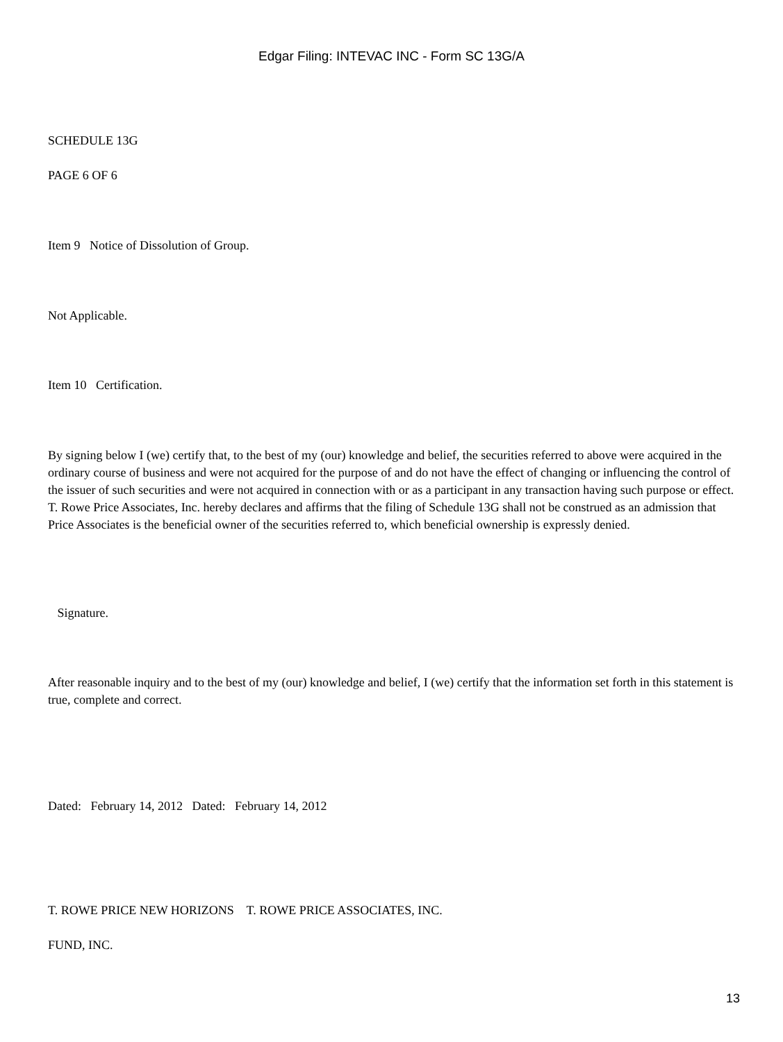Edgar Filing: INTEVAC INC - Form SC 13G/A
SCHEDULE 13G
PAGE 6 OF 6
Item 9 Notice of Dissolution of Group.
Not Applicable.
Item 10 Certification.
By signing below I (we) certify that, to the best of my (our) knowledge and belief, the securities referred to above were acquired in the ordinary course of business and were not acquired for the purpose of and do not have the effect of changing or influencing the control of the issuer of such securities and were not acquired in connection with or as a participant in any transaction having such purpose or effect. T. Rowe Price Associates, Inc. hereby declares and affirms that the filing of Schedule 13G shall not be construed as an admission that Price Associates is the beneficial owner of the securities referred to, which beneficial ownership is expressly denied.
Signature.
After reasonable inquiry and to the best of my (our) knowledge and belief, I (we) certify that the information set forth in this statement is true, complete and correct.
Dated: February 14, 2012 Dated: February 14, 2012
T. ROWE PRICE NEW HORIZONS T. ROWE PRICE ASSOCIATES, INC.
FUND, INC.
13